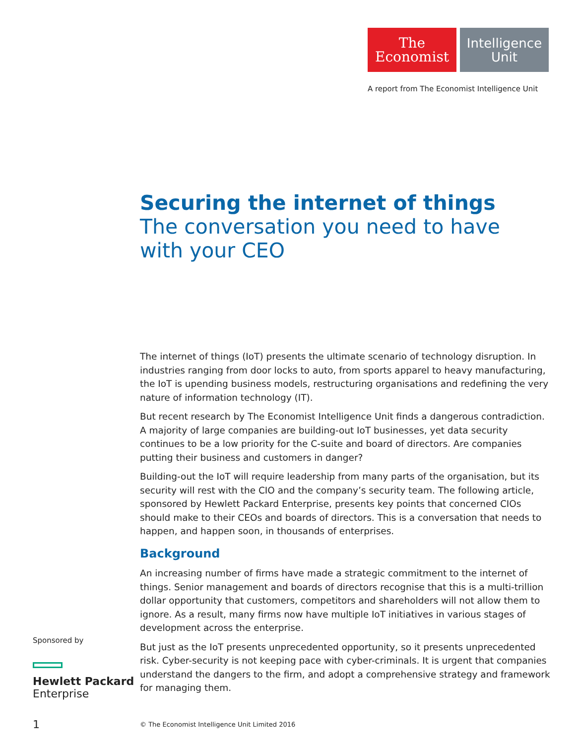The
Economist
Intelligence
Unit
A report from The Economist Intelligence Unit
Securing the internet of things
The conversation you need to have with your CEO
The internet of things (IoT) presents the ultimate scenario of technology disruption. In industries ranging from door locks to auto, from sports apparel to heavy manufacturing, the IoT is upending business models, restructuring organisations and redefining the very nature of information technology (IT).
But recent research by The Economist Intelligence Unit finds a dangerous contradiction. A majority of large companies are building-out IoT businesses, yet data security continues to be a low priority for the C-suite and board of directors. Are companies putting their business and customers in danger?
Building-out the IoT will require leadership from many parts of the organisation, but its security will rest with the CIO and the company’s security team. The following article, sponsored by Hewlett Packard Enterprise, presents key points that concerned CIOs should make to their CEOs and boards of directors. This is a conversation that needs to happen, and happen soon, in thousands of enterprises.
Background
An increasing number of firms have made a strategic commitment to the internet of things. Senior management and boards of directors recognise that this is a multi-trillion dollar opportunity that customers, competitors and shareholders will not allow them to ignore. As a result, many firms now have multiple IoT initiatives in various stages of development across the enterprise.
But just as the IoT presents unprecedented opportunity, so it presents unprecedented risk. Cyber-security is not keeping pace with cyber-criminals. It is urgent that companies understand the dangers to the firm, and adopt a comprehensive strategy and framework for managing them.
Sponsored by
Hewlett Packard
Enterprise
1 © The Economist Intelligence Unit Limited 2016